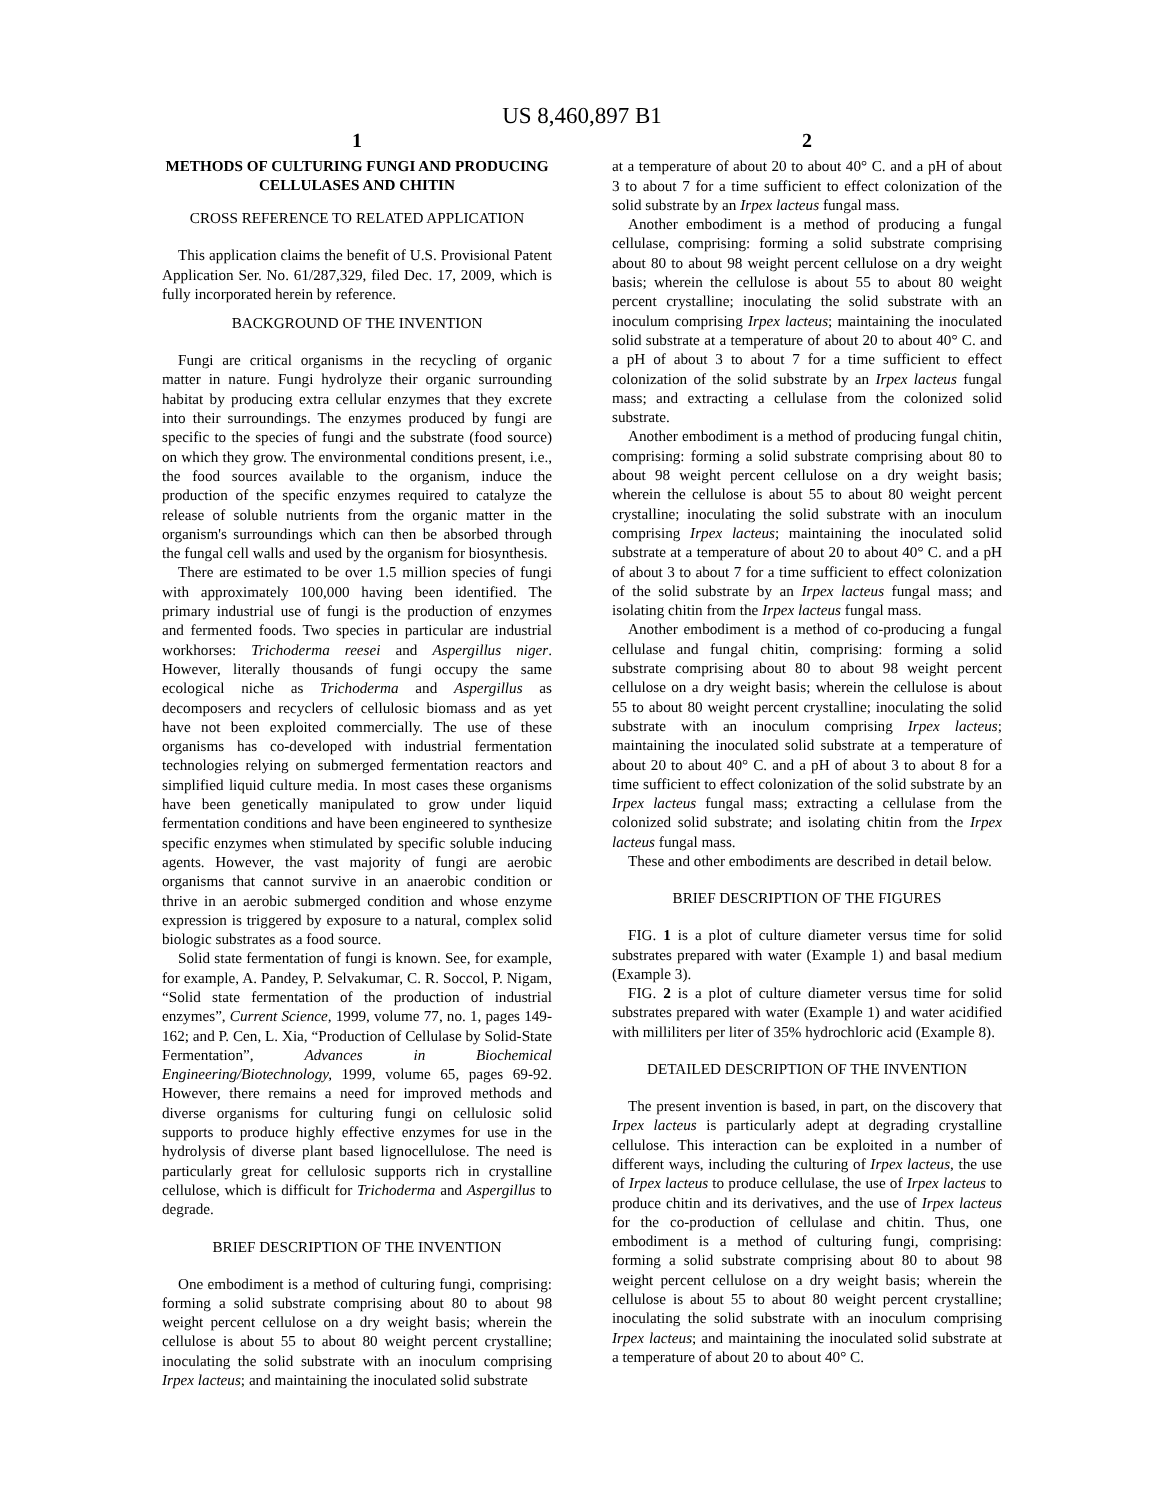US 8,460,897 B1
1
METHODS OF CULTURING FUNGI AND PRODUCING CELLULASES AND CHITIN
CROSS REFERENCE TO RELATED APPLICATION
This application claims the benefit of U.S. Provisional Patent Application Ser. No. 61/287,329, filed Dec. 17, 2009, which is fully incorporated herein by reference.
BACKGROUND OF THE INVENTION
Fungi are critical organisms in the recycling of organic matter in nature. Fungi hydrolyze their organic surrounding habitat by producing extra cellular enzymes that they excrete into their surroundings. The enzymes produced by fungi are specific to the species of fungi and the substrate (food source) on which they grow. The environmental conditions present, i.e., the food sources available to the organism, induce the production of the specific enzymes required to catalyze the release of soluble nutrients from the organic matter in the organism's surroundings which can then be absorbed through the fungal cell walls and used by the organism for biosynthesis.
There are estimated to be over 1.5 million species of fungi with approximately 100,000 having been identified. The primary industrial use of fungi is the production of enzymes and fermented foods. Two species in particular are industrial workhorses: Trichoderma reesei and Aspergillus niger. However, literally thousands of fungi occupy the same ecological niche as Trichoderma and Aspergillus as decomposers and recyclers of cellulosic biomass and as yet have not been exploited commercially. The use of these organisms has co-developed with industrial fermentation technologies relying on submerged fermentation reactors and simplified liquid culture media. In most cases these organisms have been genetically manipulated to grow under liquid fermentation conditions and have been engineered to synthesize specific enzymes when stimulated by specific soluble inducing agents. However, the vast majority of fungi are aerobic organisms that cannot survive in an anaerobic condition or thrive in an aerobic submerged condition and whose enzyme expression is triggered by exposure to a natural, complex solid biologic substrates as a food source.
Solid state fermentation of fungi is known. See, for example, for example, A. Pandey, P. Selvakumar, C. R. Soccol, P. Nigam, “Solid state fermentation of the production of industrial enzymes”, Current Science, 1999, volume 77, no. 1, pages 149-162; and P. Cen, L. Xia, “Production of Cellulase by Solid-State Fermentation”, Advances in Biochemical Engineering/Biotechnology, 1999, volume 65, pages 69-92. However, there remains a need for improved methods and diverse organisms for culturing fungi on cellulosic solid supports to produce highly effective enzymes for use in the hydrolysis of diverse plant based lignocellulose. The need is particularly great for cellulosic supports rich in crystalline cellulose, which is difficult for Trichoderma and Aspergillus to degrade.
BRIEF DESCRIPTION OF THE INVENTION
One embodiment is a method of culturing fungi, comprising: forming a solid substrate comprising about 80 to about 98 weight percent cellulose on a dry weight basis; wherein the cellulose is about 55 to about 80 weight percent crystalline; inoculating the solid substrate with an inoculum comprising Irpex lacteus; and maintaining the inoculated solid substrate
2
at a temperature of about 20 to about 40° C. and a pH of about 3 to about 7 for a time sufficient to effect colonization of the solid substrate by an Irpex lacteus fungal mass.
Another embodiment is a method of producing a fungal cellulase, comprising: forming a solid substrate comprising about 80 to about 98 weight percent cellulose on a dry weight basis; wherein the cellulose is about 55 to about 80 weight percent crystalline; inoculating the solid substrate with an inoculum comprising Irpex lacteus; maintaining the inoculated solid substrate at a temperature of about 20 to about 40° C. and a pH of about 3 to about 7 for a time sufficient to effect colonization of the solid substrate by an Irpex lacteus fungal mass; and extracting a cellulase from the colonized solid substrate.
Another embodiment is a method of producing fungal chitin, comprising: forming a solid substrate comprising about 80 to about 98 weight percent cellulose on a dry weight basis; wherein the cellulose is about 55 to about 80 weight percent crystalline; inoculating the solid substrate with an inoculum comprising Irpex lacteus; maintaining the inoculated solid substrate at a temperature of about 20 to about 40° C. and a pH of about 3 to about 7 for a time sufficient to effect colonization of the solid substrate by an Irpex lacteus fungal mass; and isolating chitin from the Irpex lacteus fungal mass.
Another embodiment is a method of co-producing a fungal cellulase and fungal chitin, comprising: forming a solid substrate comprising about 80 to about 98 weight percent cellulose on a dry weight basis; wherein the cellulose is about 55 to about 80 weight percent crystalline; inoculating the solid substrate with an inoculum comprising Irpex lacteus; maintaining the inoculated solid substrate at a temperature of about 20 to about 40° C. and a pH of about 3 to about 8 for a time sufficient to effect colonization of the solid substrate by an Irpex lacteus fungal mass; extracting a cellulase from the colonized solid substrate; and isolating chitin from the Irpex lacteus fungal mass.
These and other embodiments are described in detail below.
BRIEF DESCRIPTION OF THE FIGURES
FIG. 1 is a plot of culture diameter versus time for solid substrates prepared with water (Example 1) and basal medium (Example 3).
FIG. 2 is a plot of culture diameter versus time for solid substrates prepared with water (Example 1) and water acidified with milliliters per liter of 35% hydrochloric acid (Example 8).
DETAILED DESCRIPTION OF THE INVENTION
The present invention is based, in part, on the discovery that Irpex lacteus is particularly adept at degrading crystalline cellulose. This interaction can be exploited in a number of different ways, including the culturing of Irpex lacteus, the use of Irpex lacteus to produce cellulase, the use of Irpex lacteus to produce chitin and its derivatives, and the use of Irpex lacteus for the co-production of cellulase and chitin. Thus, one embodiment is a method of culturing fungi, comprising: forming a solid substrate comprising about 80 to about 98 weight percent cellulose on a dry weight basis; wherein the cellulose is about 55 to about 80 weight percent crystalline; inoculating the solid substrate with an inoculum comprising Irpex lacteus; and maintaining the inoculated solid substrate at a temperature of about 20 to about 40° C.